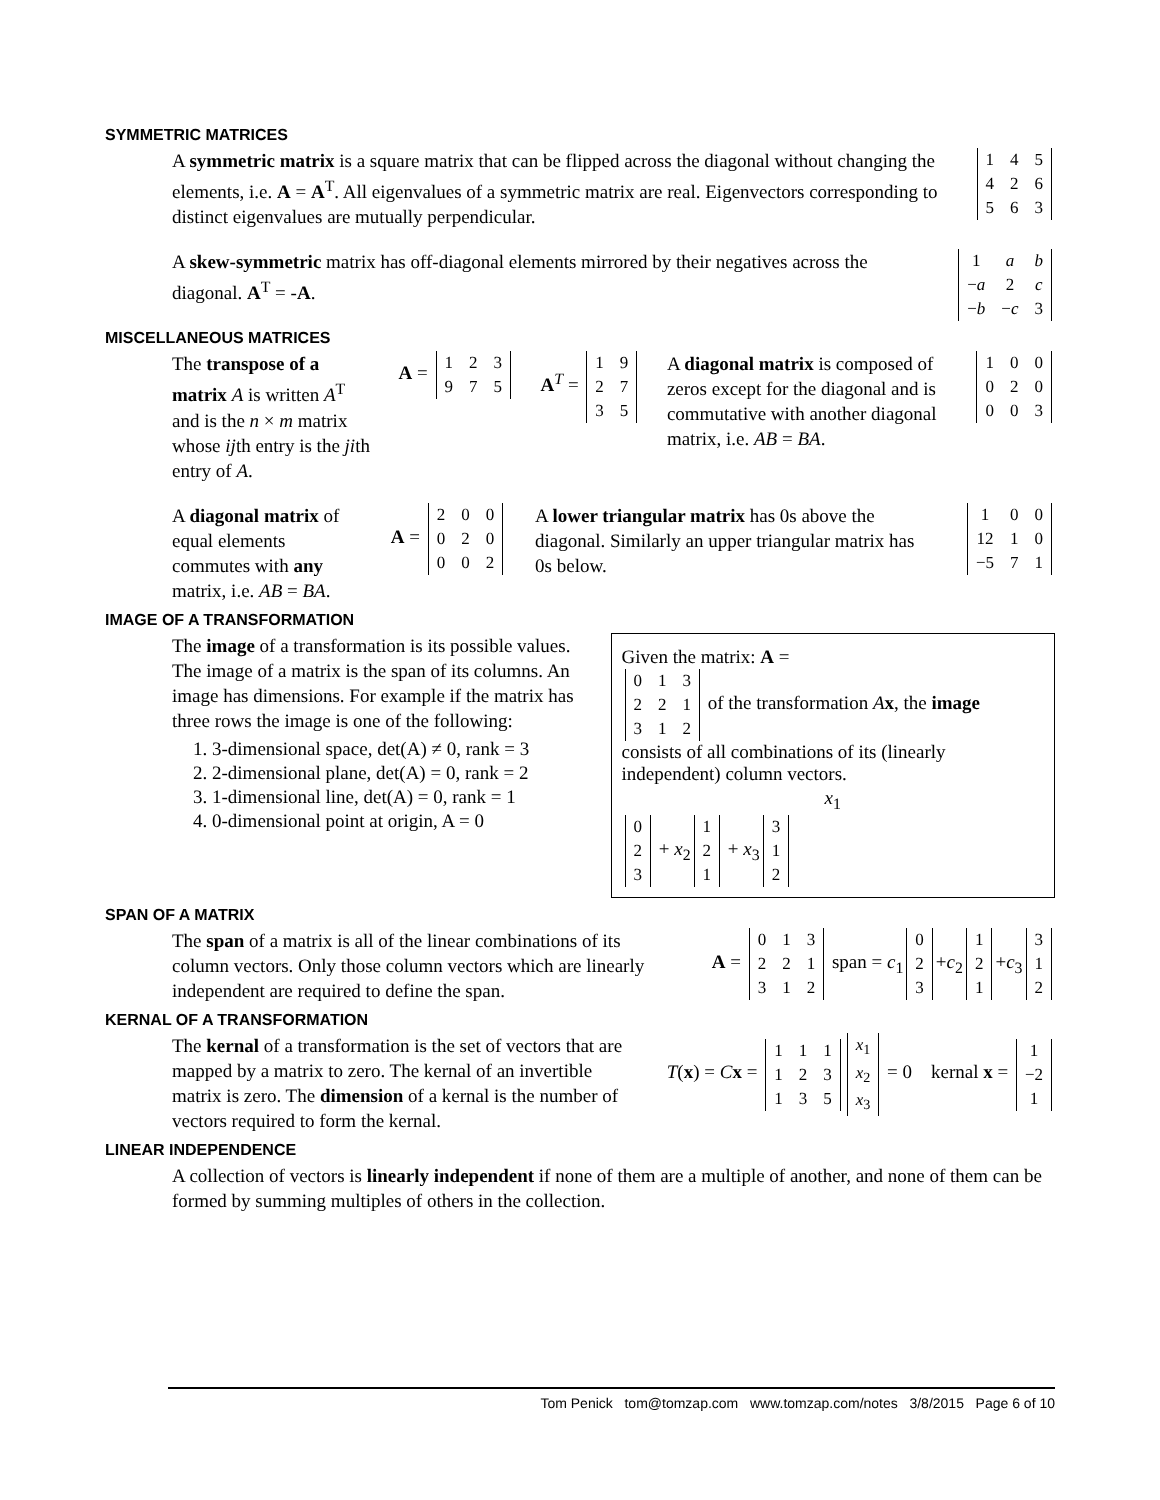SYMMETRIC MATRICES
A symmetric matrix is a square matrix that can be flipped across the diagonal without changing the elements, i.e. A = A<sup>T</sup>. All eigenvalues of a symmetric matrix are real. Eigenvectors corresponding to distinct eigenvalues are mutually perpendicular.
| 1 | 4 | 5 |
| 4 | 2 | 6 |
| 5 | 6 | 3 |
A skew-symmetric matrix has off-diagonal elements mirrored by their negatives across the diagonal. A<sup>T</sup> = -A.
| 1 | a | b |
| − a | 2 | c |
| − b | − c | 3 |
MISCELLANEOUS MATRICES
The transpose of a matrix A is written A<sup>T</sup> and is the n × m matrix whose ijth entry is the jith entry of A.
A =
| 1 | 2 | 3 |
| 9 | 7 | 5 |
A<sup>T</sup> =
| 1 | 9 |
| 2 | 7 |
| 3 | 5 |
A diagonal matrix is composed of zeros except for the diagonal and is commutative with another diagonal matrix, i.e. AB = BA.
| 1 | 0 | 0 |
| 0 | 2 | 0 |
| 0 | 0 | 3 |
A diagonal matrix of equal elements commutes with any matrix, i.e. AB = BA.
A =
| 2 | 0 | 0 |
| 0 | 2 | 0 |
| 0 | 0 | 2 |
A lower triangular matrix has 0s above the diagonal. Similarly an upper triangular matrix has 0s below.
| 1 | 0 | 0 |
| 12 | 1 | 0 |
| −5 | 7 | 1 |
IMAGE OF A TRANSFORMATION
The image of a transformation is its possible values. The image of a matrix is the span of its columns. An image has dimensions. For example if the matrix has three rows the image is one of the following:
1. 3-dimensional space, det(A) ≠ 0, rank = 3
2. 2-dimensional plane, det(A) = 0, rank = 2
3. 1-dimensional line, det(A) = 0, rank = 1
4. 0-dimensional point at origin, A = 0
Given the matrix: A =
| 0 | 1 | 3 |
| 2 | 2 | 1 |
| 3 | 1 | 2 |
of the transformation Ax, the image consists of all combinations of its (linearly independent) column vectors.
x<sub>1</sub>
| 0 |
| 2 |
| 3 |
+ x<sub>2</sub>
| 1 |
| 2 |
| 1 |
+ x<sub>3</sub>
| 3 |
| 1 |
| 2 |
SPAN OF A MATRIX
The span of a matrix is all of the linear combinations of its column vectors. Only those column vectors which are linearly independent are required to define the span.
A =
| 0 | 1 | 3 |
| 2 | 2 | 1 |
| 3 | 1 | 2 |
span = c<sub>1</sub>
| 0 |
| 2 |
| 3 |
+c<sub>2</sub>
| 1 |
| 2 |
| 1 |
+c<sub>3</sub>
| 3 |
| 1 |
| 2 |
KERNAL OF A TRANSFORMATION
The kernal of a transformation is the set of vectors that are mapped by a matrix to zero. The kernal of an invertible matrix is zero. The dimension of a kernal is the number of vectors required to form the kernal.
T(x) = Cx =
| 1 | 1 | 1 |
| 1 | 2 | 3 |
| 1 | 3 | 5 |
| x<sub>1</sub> |
| x<sub>2</sub> |
| x<sub>3</sub> |
= 0 kernal x =
| 1 |
| −2 |
| 1 |
LINEAR INDEPENDENCE
A collection of vectors is linearly independent if none of them are a multiple of another, and none of them can be formed by summing multiples of others in the collection.
Tom Penick tom@tomzap.com www.tomzap.com/notes 3/8/2015 Page 6 of 10